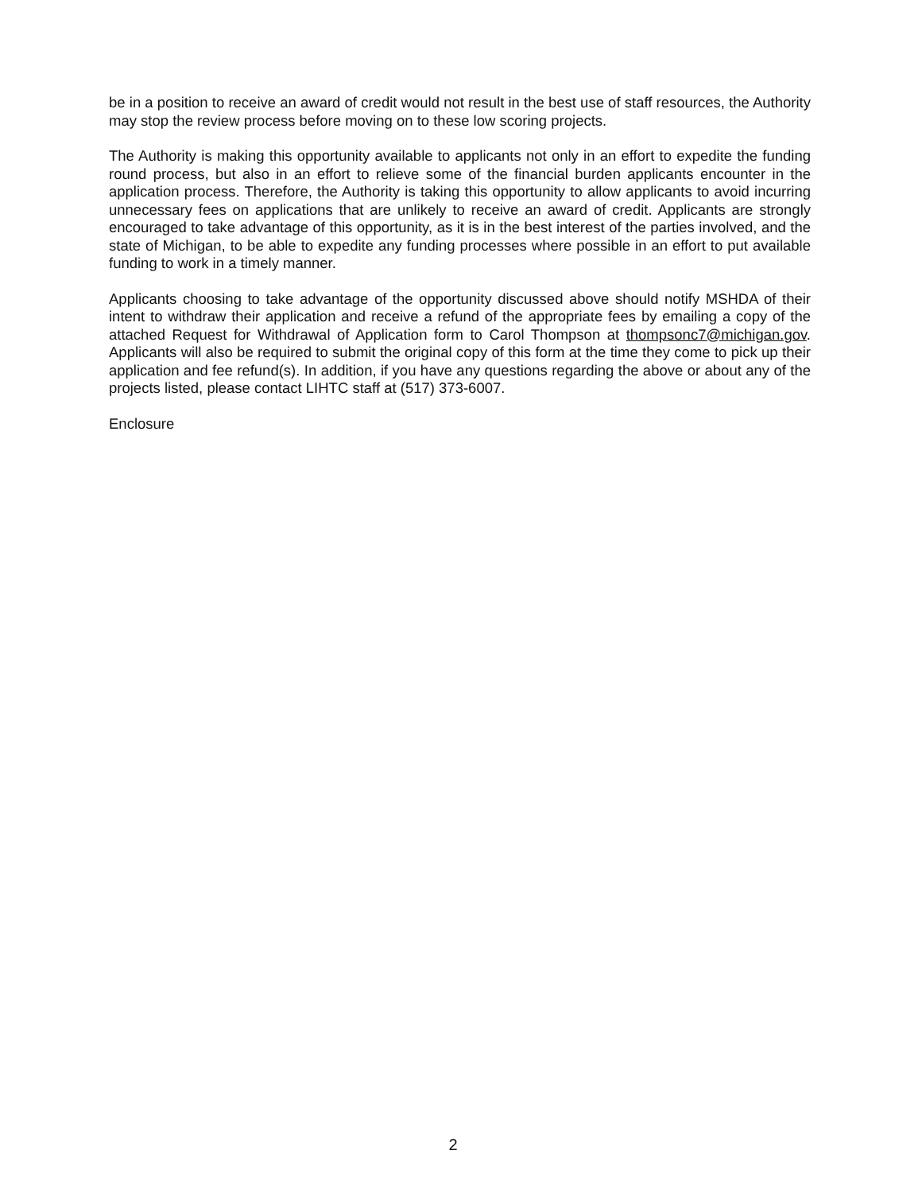be in a position to receive an award of credit would not result in the best use of staff resources, the Authority may stop the review process before moving on to these low scoring projects.
The Authority is making this opportunity available to applicants not only in an effort to expedite the funding round process, but also in an effort to relieve some of the financial burden applicants encounter in the application process. Therefore, the Authority is taking this opportunity to allow applicants to avoid incurring unnecessary fees on applications that are unlikely to receive an award of credit. Applicants are strongly encouraged to take advantage of this opportunity, as it is in the best interest of the parties involved, and the state of Michigan, to be able to expedite any funding processes where possible in an effort to put available funding to work in a timely manner.
Applicants choosing to take advantage of the opportunity discussed above should notify MSHDA of their intent to withdraw their application and receive a refund of the appropriate fees by emailing a copy of the attached Request for Withdrawal of Application form to Carol Thompson at thompsonc7@michigan.gov. Applicants will also be required to submit the original copy of this form at the time they come to pick up their application and fee refund(s). In addition, if you have any questions regarding the above or about any of the projects listed, please contact LIHTC staff at (517) 373-6007.
Enclosure
2